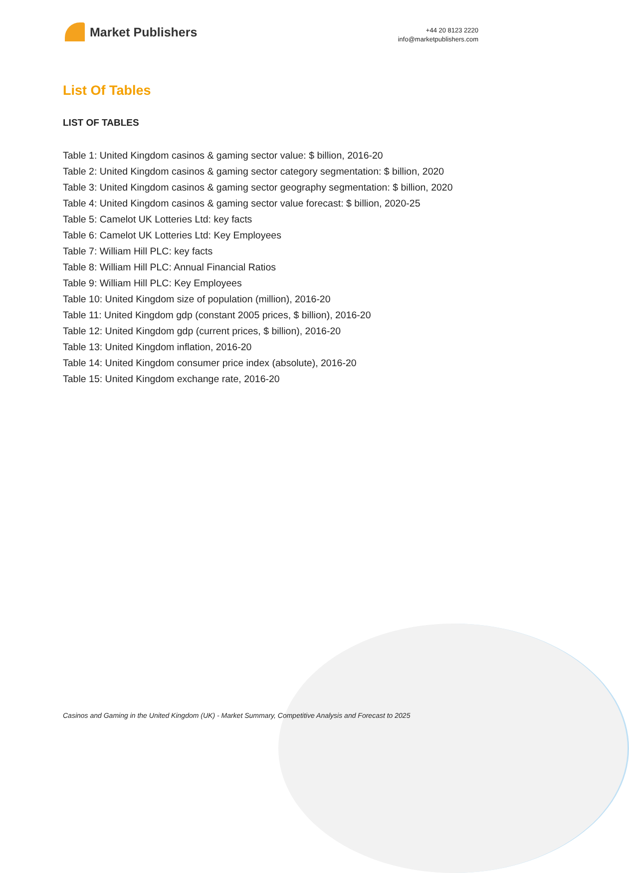Market Publishers
+44 20 8123 2220
info@marketpublishers.com
List Of Tables
LIST OF TABLES
Table 1: United Kingdom casinos & gaming sector value: $ billion, 2016-20
Table 2: United Kingdom casinos & gaming sector category segmentation: $ billion, 2020
Table 3: United Kingdom casinos & gaming sector geography segmentation: $ billion, 2020
Table 4: United Kingdom casinos & gaming sector value forecast: $ billion, 2020-25
Table 5: Camelot UK Lotteries Ltd: key facts
Table 6: Camelot UK Lotteries Ltd: Key Employees
Table 7: William Hill PLC: key facts
Table 8: William Hill PLC: Annual Financial Ratios
Table 9: William Hill PLC: Key Employees
Table 10: United Kingdom size of population (million), 2016-20
Table 11: United Kingdom gdp (constant 2005 prices, $ billion), 2016-20
Table 12: United Kingdom gdp (current prices, $ billion), 2016-20
Table 13: United Kingdom inflation, 2016-20
Table 14: United Kingdom consumer price index (absolute), 2016-20
Table 15: United Kingdom exchange rate, 2016-20
Casinos and Gaming in the United Kingdom (UK) - Market Summary, Competitive Analysis and Forecast to 2025